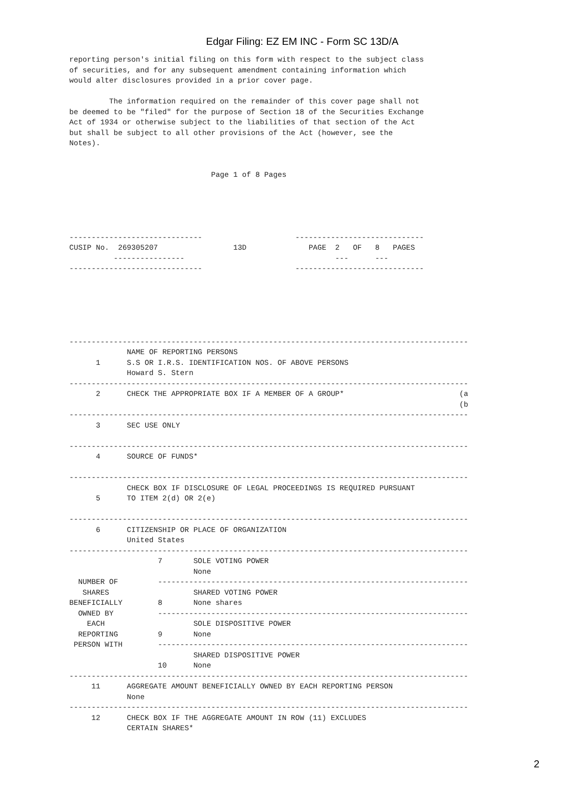Edgar Filing: EZ EM INC - Form SC 13D/A
reporting person's initial filing on this form with respect to the subject class
of securities, and for any subsequent amendment containing information which
would alter disclosures provided in a prior cover page.

         The information required on the remainder of this cover page shall not
be deemed to be "filed" for the purpose of Section 18 of the Securities Exchange
Act of 1934 or otherwise subject to the liabilities of that section of the Act
but shall be subject to all other provisions of the Act (however, see the
Notes).


                                Page 1 of 8 Pages





------------------------------                     -----------------------------
CUSIP No.  269305207                 13D              PAGE  2   OF   8   PAGES
          ----------------                                  ---      ---
------------------------------                     -----------------------------






------------------------------------------------------------------------------------------
             NAME OF REPORTING PERSONS
      1      S.S OR I.R.S. IDENTIFICATION NOS. OF ABOVE PERSONS
             Howard S. Stern
------------------------------------------------------------------------------------------
      2      CHECK THE APPROPRIATE BOX IF A MEMBER OF A GROUP*                          (a
                                                                                        (b
------------------------------------------------------------------------------------------
      3      SEC USE ONLY

------------------------------------------------------------------------------------------
      4      SOURCE OF FUNDS*

------------------------------------------------------------------------------------------
             CHECK BOX IF DISCLOSURE OF LEGAL PROCEEDINGS IS REQUIRED PURSUANT
      5      TO ITEM 2(d) OR 2(e)

------------------------------------------------------------------------------------------
      6      CITIZENSHIP OR PLACE OF ORGANIZATION
             United States
------------------------------------------------------------------------------------------
                    7       SOLE VOTING POWER
                            None
  NUMBER OF         ----------------------------------------------------------------------
   SHARES                   SHARED VOTING POWER
BENEFICIALLY        8       None shares
  OWNED BY          ----------------------------------------------------------------------
    EACH                    SOLE DISPOSITIVE POWER
  REPORTING         9       None
 PERSON WITH        ----------------------------------------------------------------------
                            SHARED DISPOSITIVE POWER
                    10      None
------------------------------------------------------------------------------------------
     11      AGGREGATE AMOUNT BENEFICIALLY OWNED BY EACH REPORTING PERSON
             None
------------------------------------------------------------------------------------------
     12      CHECK BOX IF THE AGGREGATE AMOUNT IN ROW (11) EXCLUDES
             CERTAIN SHARES*
2